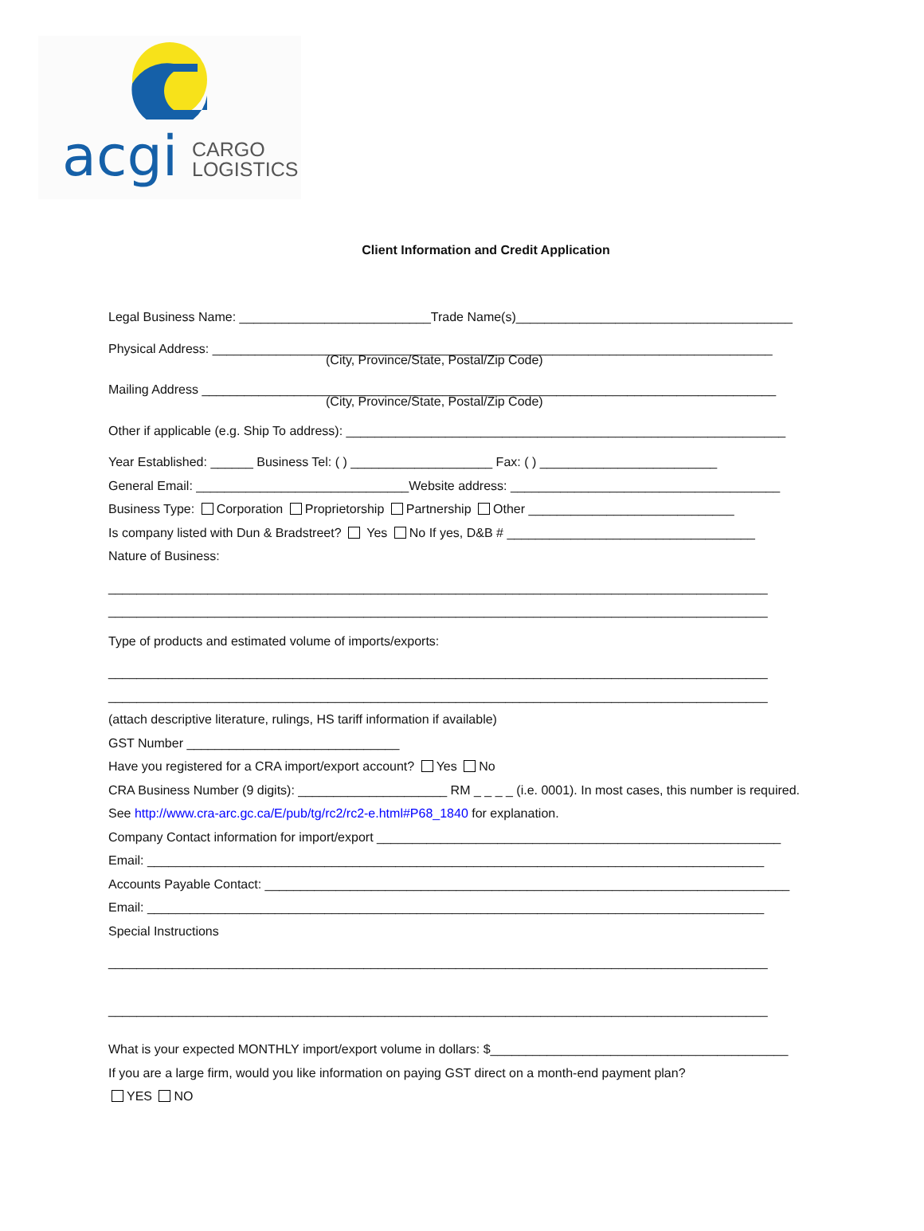acgi
CARGO
LOGISTICS
Client Information and Credit Application
Legal Business Name: ___________________________Trade Name(s)_______________________________________
Physical Address: _______________________________________________________________________________
(City, Province/State, Postal/Zip Code)
Mailing Address _________________________________________________________________________________
(City, Province/State, Postal/Zip Code)
Other if applicable (e.g. Ship To address): ______________________________________________________________
Year Established: ______ Business Tel: ( ) ____________________ Fax: ( ) _________________________
General Email: ______________________________Website address: ______________________________________
Business Type: Corporation Proprietorship Partnership Other _____________________________
Is company listed with Dun & Bradstreet? Yes No If yes, D&B # ___________________________________
Nature of Business:
_____________________________________________________________________________________________
_____________________________________________________________________________________________
Type of products and estimated volume of imports/exports:
_____________________________________________________________________________________________
_____________________________________________________________________________________________
(attach descriptive literature, rulings, HS tariff information if available)
GST Number ______________________________
Have you registered for a CRA import/export account? Yes No
CRA Business Number (9 digits): _____________________ RM _ _ _ _ (i.e. 0001). In most cases, this number is required.
See http://www.cra-arc.gc.ca/E/pub/tg/rc2/rc2-e.html#P68_1840 for explanation.
Company Contact information for import/export _________________________________________________________
Email: _______________________________________________________________________________________
Accounts Payable Contact: __________________________________________________________________________
Email: _______________________________________________________________________________________
Special Instructions
_____________________________________________________________________________________________
_____________________________________________________________________________________________
What is your expected MONTHLY import/export volume in dollars: $__________________________________________
If you are a large firm, would you like information on paying GST direct on a month-end payment plan?
YES NO